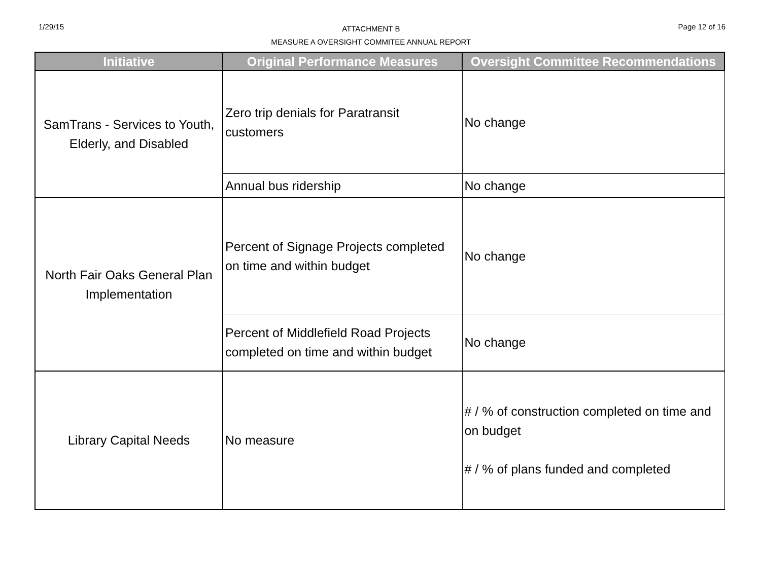1/29/15
ATTACHMENT B
MEASURE A OVERSIGHT COMMITEE ANNUAL REPORT
Page 12 of 16
| Initiative | Original Performance Measures | Oversight Committee Recommendations |
| --- | --- | --- |
| SamTrans - Services to Youth, Elderly, and Disabled | Zero trip denials for Paratransit customers | No change |
| | Annual bus ridership | No change |
| North Fair Oaks General Plan Implementation | Percent of Signage Projects completed on time and within budget | No change |
| | Percent of Middlefield Road Projects completed on time and within budget | No change |
| Library Capital Needs | No measure | # / % of construction completed on time and on budget # / % of plans funded and completed |